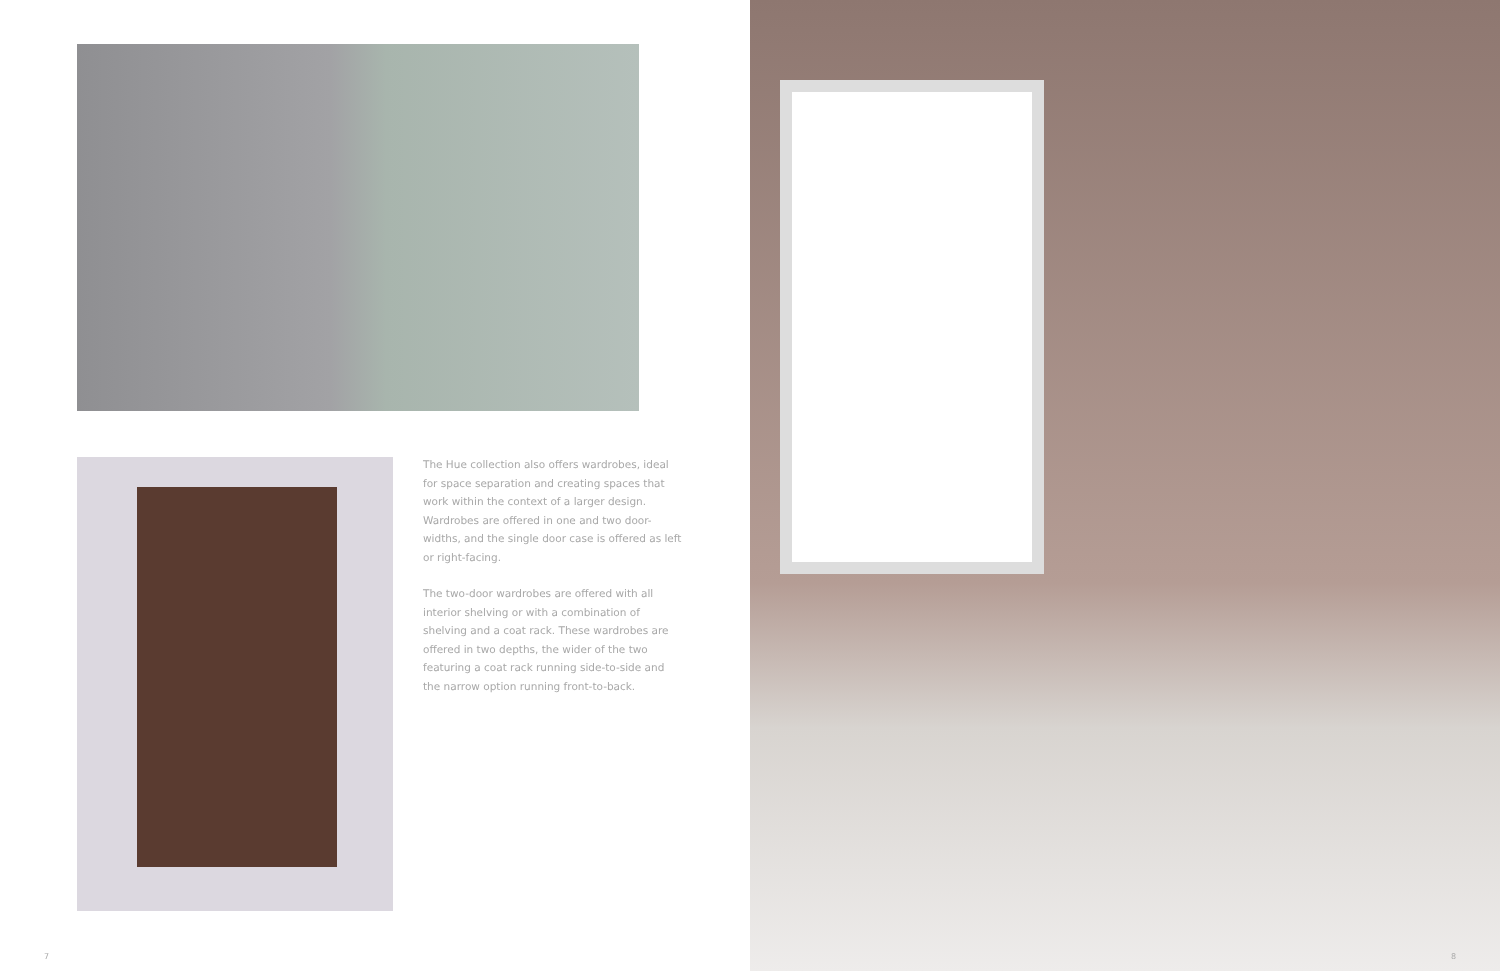The Hue collection also offers wardrobes, ideal for space separation and creating spaces that work within the context of a larger design. Wardrobes are offered in one and two door-widths, and the single door case is offered as left or right-facing.
The two-door wardrobes are offered with all interior shelving or with a combination of shelving and a coat rack. These wardrobes are offered in two depths, the wider of the two featuring a coat rack running side-to-side and the narrow option running front-to-back.
7
8